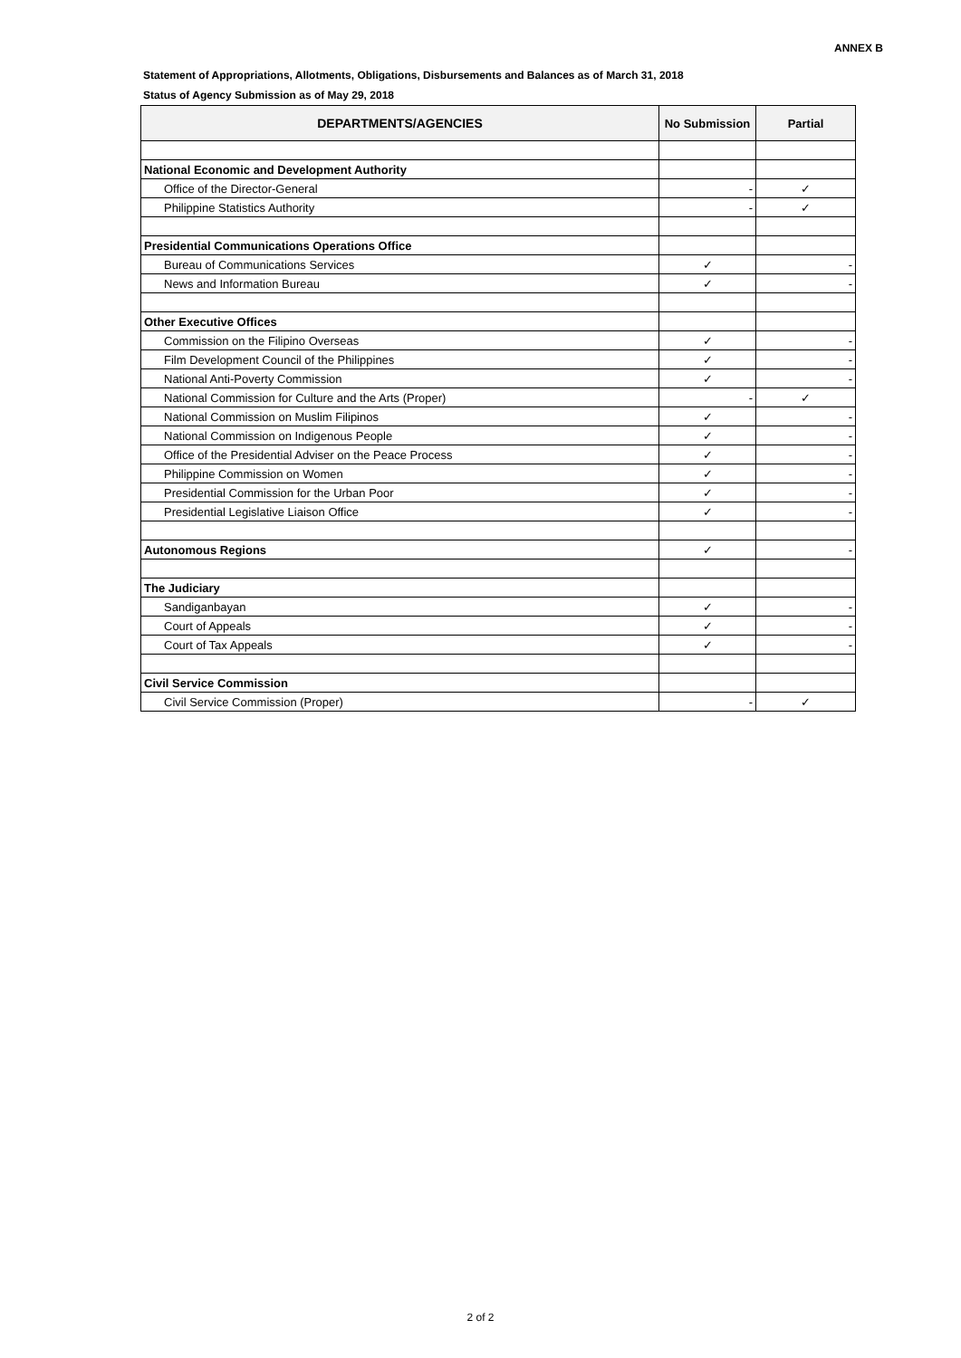ANNEX B
Statement of Appropriations, Allotments, Obligations, Disbursements and Balances as of March 31, 2018
Status of Agency Submission as of May 29, 2018
| DEPARTMENTS/AGENCIES | No Submission | Partial |
| --- | --- | --- |
| National Economic and Development Authority | | |
| Office of the Director-General | - | ✓ |
| Philippine Statistics Authority | - | ✓ |
| Presidential Communications Operations Office | | |
| Bureau of Communications Services | ✓ | - |
| News and Information Bureau | ✓ | - |
| Other Executive Offices | | |
| Commission on the Filipino Overseas | ✓ | - |
| Film Development Council of the Philippines | ✓ | - |
| National Anti-Poverty Commission | ✓ | - |
| National Commission for Culture and the Arts (Proper) | - | ✓ |
| National Commission on Muslim Filipinos | ✓ | - |
| National Commission on Indigenous People | ✓ | - |
| Office of the Presidential Adviser on the Peace Process | ✓ | - |
| Philippine Commission on Women | ✓ | - |
| Presidential Commission for the Urban Poor | ✓ | - |
| Presidential Legislative Liaison Office | ✓ | - |
| Autonomous Regions | ✓ | - |
| The Judiciary | | |
| Sandiganbayan | ✓ | - |
| Court of Appeals | ✓ | - |
| Court of Tax Appeals | ✓ | - |
| Civil Service Commission | | |
| Civil Service Commission (Proper) | - | ✓ |
2 of 2